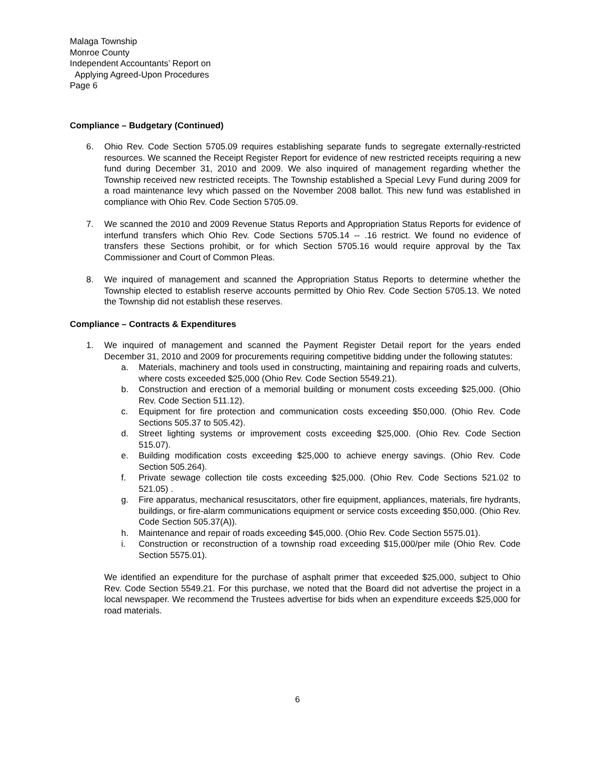Malaga Township
Monroe County
Independent Accountants’ Report on
Applying Agreed-Upon Procedures
Page 6
Compliance – Budgetary (Continued)
6. Ohio Rev. Code Section 5705.09 requires establishing separate funds to segregate externally-restricted resources. We scanned the Receipt Register Report for evidence of new restricted receipts requiring a new fund during December 31, 2010 and 2009. We also inquired of management regarding whether the Township received new restricted receipts. The Township established a Special Levy Fund during 2009 for a road maintenance levy which passed on the November 2008 ballot. This new fund was established in compliance with Ohio Rev. Code Section 5705.09.
7. We scanned the 2010 and 2009 Revenue Status Reports and Appropriation Status Reports for evidence of interfund transfers which Ohio Rev. Code Sections 5705.14 -- .16 restrict. We found no evidence of transfers these Sections prohibit, or for which Section 5705.16 would require approval by the Tax Commissioner and Court of Common Pleas.
8. We inquired of management and scanned the Appropriation Status Reports to determine whether the Township elected to establish reserve accounts permitted by Ohio Rev. Code Section 5705.13. We noted the Township did not establish these reserves.
Compliance – Contracts & Expenditures
1. We inquired of management and scanned the Payment Register Detail report for the years ended December 31, 2010 and 2009 for procurements requiring competitive bidding under the following statutes:
a. Materials, machinery and tools used in constructing, maintaining and repairing roads and culverts, where costs exceeded $25,000 (Ohio Rev. Code Section 5549.21).
b. Construction and erection of a memorial building or monument costs exceeding $25,000. (Ohio Rev. Code Section 511.12).
c. Equipment for fire protection and communication costs exceeding $50,000. (Ohio Rev. Code Sections 505.37 to 505.42).
d. Street lighting systems or improvement costs exceeding $25,000. (Ohio Rev. Code Section 515.07).
e. Building modification costs exceeding $25,000 to achieve energy savings. (Ohio Rev. Code Section 505.264).
f. Private sewage collection tile costs exceeding $25,000. (Ohio Rev. Code Sections 521.02 to 521.05) .
g. Fire apparatus, mechanical resuscitators, other fire equipment, appliances, materials, fire hydrants, buildings, or fire-alarm communications equipment or service costs exceeding $50,000. (Ohio Rev. Code Section 505.37(A)).
h. Maintenance and repair of roads exceeding $45,000. (Ohio Rev. Code Section 5575.01).
i. Construction or reconstruction of a township road exceeding $15,000/per mile (Ohio Rev. Code Section 5575.01).
We identified an expenditure for the purchase of asphalt primer that exceeded $25,000, subject to Ohio Rev. Code Section 5549.21. For this purchase, we noted that the Board did not advertise the project in a local newspaper. We recommend the Trustees advertise for bids when an expenditure exceeds $25,000 for road materials.
6